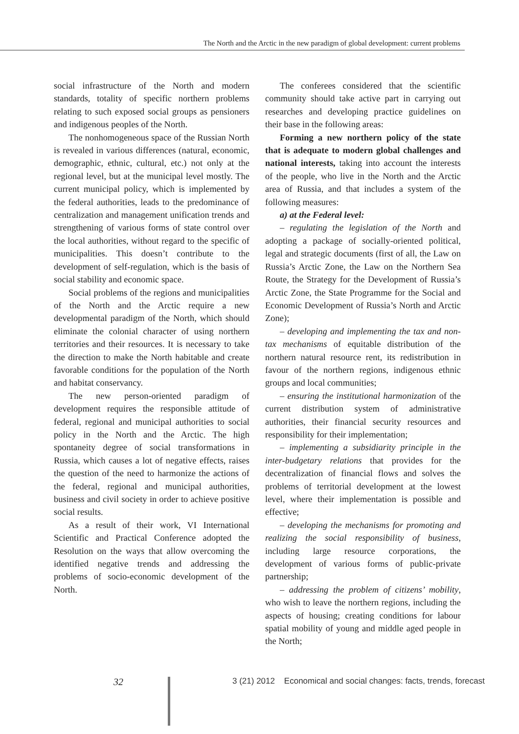The North and the Arctic in the new paradigm of global development: current problems
social infrastructure of the North and modern standards, totality of specific northern problems relating to such exposed social groups as pensioners and indigenous peoples of the North.
The nonhomogeneous space of the Russian North is revealed in various differences (natural, economic, demographic, ethnic, cultural, etc.) not only at the regional level, but at the municipal level mostly. The current municipal policy, which is implemented by the federal authorities, leads to the predominance of centralization and management unification trends and strengthening of various forms of state control over the local authorities, without regard to the specific of municipalities. This doesn’t contribute to the development of self-regulation, which is the basis of social stability and economic space.
Social problems of the regions and municipalities of the North and the Arctic require a new developmental paradigm of the North, which should eliminate the colonial character of using northern territories and their resources. It is necessary to take the direction to make the North habitable and create favorable conditions for the population of the North and habitat conservancy.
The new person-oriented paradigm of development requires the responsible attitude of federal, regional and municipal authorities to social policy in the North and the Arctic. The high spontaneity degree of social transformations in Russia, which causes a lot of negative effects, raises the question of the need to harmonize the actions of the federal, regional and municipal authorities, business and civil society in order to achieve positive social results.
As a result of their work, VI International Scientific and Practical Conference adopted the Resolution on the ways that allow overcoming the identified negative trends and addressing the problems of socio-economic development of the North.
The conferees considered that the scientific community should take active part in carrying out researches and developing practice guidelines on their base in the following areas:
Forming a new northern policy of the state that is adequate to modern global challenges and national interests, taking into account the interests of the people, who live in the North and the Arctic area of Russia, and that includes a system of the following measures:
a) at the Federal level:
– regulating the legislation of the North and adopting a package of socially-oriented political, legal and strategic documents (first of all, the Law on Russia’s Arctic Zone, the Law on the Northern Sea Route, the Strategy for the Development of Russia’s Arctic Zone, the State Programme for the Social and Economic Development of Russia’s North and Arctic Zone);
– developing and implementing the tax and non-tax mechanisms of equitable distribution of the northern natural resource rent, its redistribution in favour of the northern regions, indigenous ethnic groups and local communities;
– ensuring the institutional harmonization of the current distribution system of administrative authorities, their financial security resources and responsibility for their implementation;
– implementing a subsidiarity principle in the inter-budgetary relations that provides for the decentralization of financial flows and solves the problems of territorial development at the lowest level, where their implementation is possible and effective;
– developing the mechanisms for promoting and realizing the social responsibility of business, including large resource corporations, the development of various forms of public-private partnership;
– addressing the problem of citizens’ mobility, who wish to leave the northern regions, including the aspects of housing; creating conditions for labour spatial mobility of young and middle aged people in the North;
32 3 (21) 2012 Economical and social changes: facts, trends, forecast